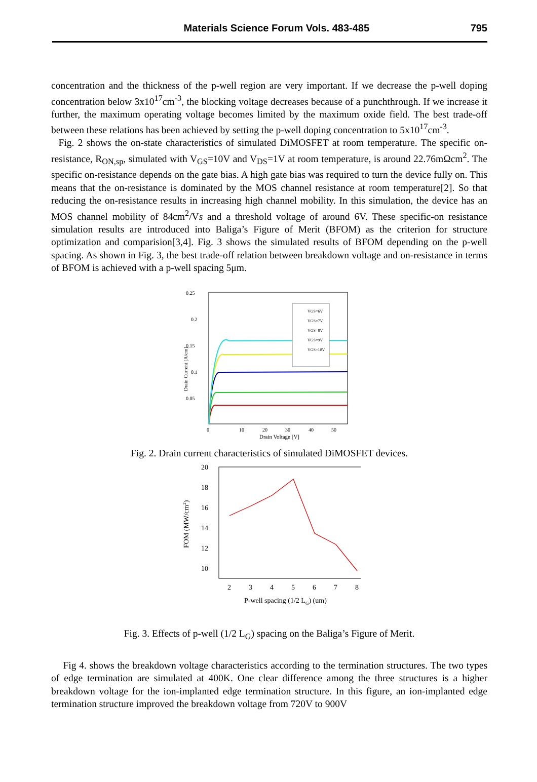Materials Science Forum Vols. 483-485 795
concentration and the thickness of the p-well region are very important. If we decrease the p-well doping concentration below 3x10<sup>17</sup>cm<sup>-3</sup>, the blocking voltage decreases because of a punchthrough. If we increase it further, the maximum operating voltage becomes limited by the maximum oxide field. The best trade-off between these relations has been achieved by setting the p-well doping concentration to 5x10<sup>17</sup>cm<sup>-3</sup>.
Fig. 2 shows the on-state characteristics of simulated DiMOSFET at room temperature. The specific on-resistance, R<sub>ON,sp</sub>, simulated with V<sub>GS</sub>=10V and V<sub>DS</sub>=1V at room temperature, is around 22.76mΩcm<sup>2</sup>. The specific on-resistance depends on the gate bias. A high gate bias was required to turn the device fully on. This means that the on-resistance is dominated by the MOS channel resistance at room temperature[2]. So that reducing the on-resistance results in increasing high channel mobility. In this simulation, the device has an MOS channel mobility of 84cm<sup>2</sup>/Vs and a threshold voltage of around 6V. These specific-on resistance simulation results are introduced into Baliga’s Figure of Merit (BFOM) as the criterion for structure optimization and comparision[3,4]. Fig. 3 shows the simulated results of BFOM depending on the p-well spacing. As shown in Fig. 3, the best trade-off relation between breakdown voltage and on-resistance in terms of BFOM is achieved with a p-well spacing 5μm.
0.25
0.2
0.15
0.1
0.05
0
10
20
30
40
50
Drain Voltage [V]
Drain Current [A/cm]
VGS=6V
VGS=7V
VGS=8V
VGS=9V
VGS=10V
Fig. 2. Drain current characteristics of simulated DiMOSFET devices.
20
18
16
14
12
10
2
3
4
5
6
7
8
P-well spacing (1/2 LG) (um)
FOM (MW/cm2)
Fig. 3. Effects of p-well (1/2 L<sub>G</sub>) spacing on the Baliga’s Figure of Merit.
Fig 4. shows the breakdown voltage characteristics according to the termination structures. The two types of edge termination are simulated at 400K. One clear difference among the three structures is a higher breakdown voltage for the ion-implanted edge termination structure. In this figure, an ion-implanted edge termination structure improved the breakdown voltage from 720V to 900V